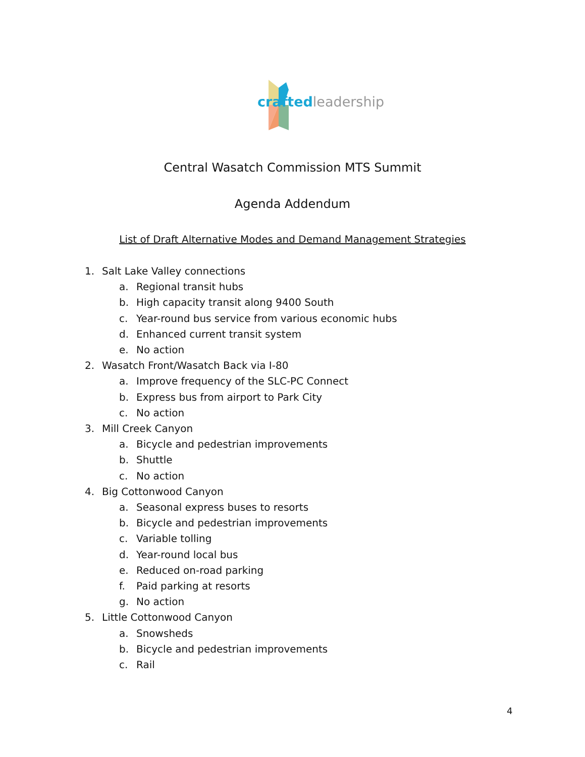crafted leadership
Central Wasatch Commission MTS Summit
Agenda Addendum
List of Draft Alternative Modes and Demand Management Strategies
1. Salt Lake Valley connections
a. Regional transit hubs
b. High capacity transit along 9400 South
c. Year-round bus service from various economic hubs
d. Enhanced current transit system
e. No action
2. Wasatch Front/Wasatch Back via I-80
a. Improve frequency of the SLC-PC Connect
b. Express bus from airport to Park City
c. No action
3. Mill Creek Canyon
a. Bicycle and pedestrian improvements
b. Shuttle
c. No action
4. Big Cottonwood Canyon
a. Seasonal express buses to resorts
b. Bicycle and pedestrian improvements
c. Variable tolling
d. Year-round local bus
e. Reduced on-road parking
f. Paid parking at resorts
g. No action
5. Little Cottonwood Canyon
a. Snowsheds
b. Bicycle and pedestrian improvements
c. Rail
4